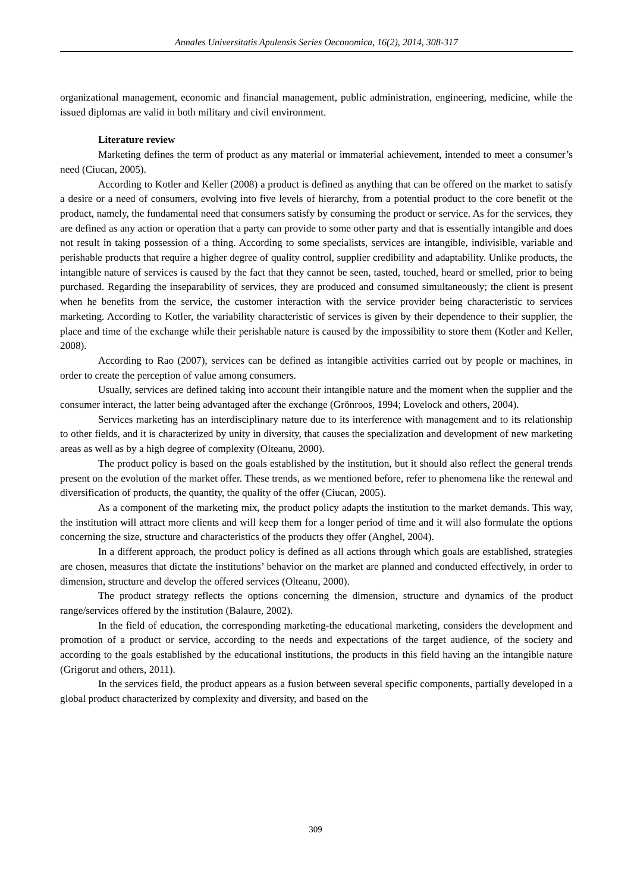Annales Universitatis Apulensis Series Oeconomica, 16(2), 2014, 308-317
organizational management, economic and financial management, public administration, engineering, medicine, while the issued diplomas are valid in both military and civil environment.
Literature review
Marketing defines the term of product as any material or immaterial achievement, intended to meet a consumer’s need (Ciucan, 2005).
According to Kotler and Keller (2008) a product is defined as anything that can be offered on the market to satisfy a desire or a need of consumers, evolving into five levels of hierarchy, from a potential product to the core benefit ot the product, namely, the fundamental need that consumers satisfy by consuming the product or service. As for the services, they are defined as any action or operation that a party can provide to some other party and that is essentially intangible and does not result in taking possession of a thing. According to some specialists, services are intangible, indivisible, variable and perishable products that require a higher degree of quality control, supplier credibility and adaptability. Unlike products, the intangible nature of services is caused by the fact that they cannot be seen, tasted, touched, heard or smelled, prior to being purchased. Regarding the inseparability of services, they are produced and consumed simultaneously; the client is present when he benefits from the service, the customer interaction with the service provider being characteristic to services marketing. According to Kotler, the variability characteristic of services is given by their dependence to their supplier, the place and time of the exchange while their perishable nature is caused by the impossibility to store them (Kotler and Keller, 2008).
According to Rao (2007), services can be defined as intangible activities carried out by people or machines, in order to create the perception of value among consumers.
Usually, services are defined taking into account their intangible nature and the moment when the supplier and the consumer interact, the latter being advantaged after the exchange (Grönroos, 1994; Lovelock and others, 2004).
Services marketing has an interdisciplinary nature due to its interference with management and to its relationship to other fields, and it is characterized by unity in diversity, that causes the specialization and development of new marketing areas as well as by a high degree of complexity (Olteanu, 2000).
The product policy is based on the goals established by the institution, but it should also reflect the general trends present on the evolution of the market offer. These trends, as we mentioned before, refer to phenomena like the renewal and diversification of products, the quantity, the quality of the offer (Ciucan, 2005).
As a component of the marketing mix, the product policy adapts the institution to the market demands. This way, the institution will attract more clients and will keep them for a longer period of time and it will also formulate the options concerning the size, structure and characteristics of the products they offer (Anghel, 2004).
In a different approach, the product policy is defined as all actions through which goals are established, strategies are chosen, measures that dictate the institutions’ behavior on the market are planned and conducted effectively, in order to dimension, structure and develop the offered services (Olteanu, 2000).
The product strategy reflects the options concerning the dimension, structure and dynamics of the product range/services offered by the institution (Balaure, 2002).
In the field of education, the corresponding marketing-the educational marketing, considers the development and promotion of a product or service, according to the needs and expectations of the target audience, of the society and according to the goals established by the educational institutions, the products in this field having an the intangible nature (Grigorut and others, 2011).
In the services field, the product appears as a fusion between several specific components, partially developed in a global product characterized by complexity and diversity, and based on the
309